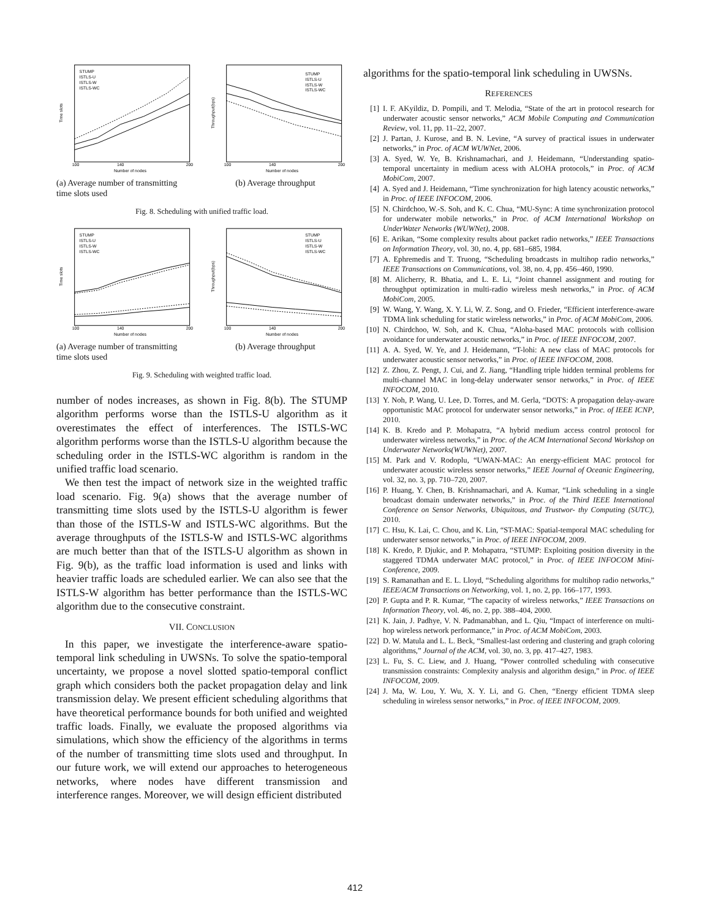STUMP
ISTLS-U
ISTLS-W
ISTLS-WC
Time slots
100
140
200
Number of nodes
STUMP
ISTLS-U
ISTLS-W
ISTLS-WC
Throughput(bps)
100
140
200
Number of nodes
(a) Average number of transmitting time slots used
(b) Average throughput
Fig. 8. Scheduling with unified traffic load.
STUMP
ISTLS-U
ISTLS-W
ISTLS-WC
Time slots
100
140
200
Number of nodes
STUMP
ISTLS-U
ISTLS-W
ISTLS-WC
Throughput(bps)
100
140
200
Number of nodes
(a) Average number of transmitting time slots used
(b) Average throughput
Fig. 9. Scheduling with weighted traffic load.
number of nodes increases, as shown in Fig. 8(b). The STUMP algorithm performs worse than the ISTLS-U algorithm as it overestimates the effect of interferences. The ISTLS-WC algorithm performs worse than the ISTLS-U algorithm because the scheduling order in the ISTLS-WC algorithm is random in the unified traffic load scenario.
We then test the impact of network size in the weighted traffic load scenario. Fig. 9(a) shows that the average number of transmitting time slots used by the ISTLS-U algorithm is fewer than those of the ISTLS-W and ISTLS-WC algorithms. But the average throughputs of the ISTLS-W and ISTLS-WC algorithms are much better than that of the ISTLS-U algorithm as shown in Fig. 9(b), as the traffic load information is used and links with heavier traffic loads are scheduled earlier. We can also see that the ISTLS-W algorithm has better performance than the ISTLS-WC algorithm due to the consecutive constraint.
VII. CONCLUSION
In this paper, we investigate the interference-aware spatio-temporal link scheduling in UWSNs. To solve the spatio-temporal uncertainty, we propose a novel slotted spatio-temporal conflict graph which considers both the packet propagation delay and link transmission delay. We present efficient scheduling algorithms that have theoretical performance bounds for both unified and weighted traffic loads. Finally, we evaluate the proposed algorithms via simulations, which show the efficiency of the algorithms in terms of the number of transmitting time slots used and throughput. In our future work, we will extend our approaches to heterogeneous networks, where nodes have different transmission and interference ranges. Moreover, we will design efficient distributed
algorithms for the spatio-temporal link scheduling in UWSNs.
REFERENCES
[1] I. F. AKyildiz, D. Pompili, and T. Melodia, “State of the art in protocol research for underwater acoustic sensor networks,” ACM Mobile Computing and Communication Review, vol. 11, pp. 11–22, 2007.
[2] J. Partan, J. Kurose, and B. N. Levine, “A survey of practical issues in underwater networks,” in Proc. of ACM WUWNet, 2006.
[3] A. Syed, W. Ye, B. Krishnamachari, and J. Heidemann, “Understanding spatio-temporal uncertainty in medium acess with ALOHA protocols,” in Proc. of ACM MobiCom, 2007.
[4] A. Syed and J. Heidemann, “Time synchronization for high latency acoustic networks,” in Proc. of IEEE INFOCOM, 2006.
[5] N. Chirdchoo, W.-S. Soh, and K. C. Chua, “MU-Sync: A time synchronization protocol for underwater mobile networks,” in Proc. of ACM International Workshop on UnderWater Networks (WUWNet), 2008.
[6] E. Arikan, “Some complexity results about packet radio networks,” IEEE Transactions on Information Theory, vol. 30, no. 4, pp. 681–685, 1984.
[7] A. Ephremedis and T. Truong, “Scheduling broadcasts in multihop radio networks,” IEEE Transactions on Communications, vol. 38, no. 4, pp. 456–460, 1990.
[8] M. Alicherry, R. Bhatia, and L. E. Li, “Joint channel assignment and routing for throughput optimization in multi-radio wireless mesh networks,” in Proc. of ACM MobiCom, 2005.
[9] W. Wang, Y. Wang, X. Y. Li, W. Z. Song, and O. Frieder, “Efficient interference-aware TDMA link scheduling for static wireless networks,” in Proc. of ACM MobiCom, 2006.
[10] N. Chirdchoo, W. Soh, and K. Chua, “Aloha-based MAC protocols with collision avoidance for underwater acoustic networks,” in Proc. of IEEE INFOCOM, 2007.
[11] A. A. Syed, W. Ye, and J. Heidemann, “T-lohi: A new class of MAC protocols for underwater acoustic sensor networks,” in Proc. of IEEE INFOCOM, 2008.
[12] Z. Zhou, Z. Pengt, J. Cui, and Z. Jiang, “Handling triple hidden terminal problems for multi-channel MAC in long-delay underwater sensor networks,” in Proc. of IEEE INFOCOM, 2010.
[13] Y. Noh, P. Wang, U. Lee, D. Torres, and M. Gerla, “DOTS: A propagation delay-aware opportunistic MAC protocol for underwater sensor networks,” in Proc. of IEEE ICNP, 2010.
[14] K. B. Kredo and P. Mohapatra, “A hybrid medium access control protocol for underwater wireless networks,” in Proc. of the ACM International Second Workshop on Underwater Networks(WUWNet), 2007.
[15] M. Park and V. Rodoplu, “UWAN-MAC: An energy-efficient MAC protocol for underwater acoustic wireless sensor networks,” IEEE Journal of Oceanic Engineering, vol. 32, no. 3, pp. 710–720, 2007.
[16] P. Huang, Y. Chen, B. Krishnamachari, and A. Kumar, “Link scheduling in a single broadcast domain underwater networks,” in Proc. of the Third IEEE International Conference on Sensor Networks, Ubiquitous, and Trustwor- thy Computing (SUTC), 2010.
[17] C. Hsu, K. Lai, C. Chou, and K. Lin, “ST-MAC: Spatial-temporal MAC scheduling for underwater sensor networks,” in Proc. of IEEE INFOCOM, 2009.
[18] K. Kredo, P. Djukic, and P. Mohapatra, “STUMP: Exploiting position diversity in the staggered TDMA underwater MAC protocol,” in Proc. of IEEE INFOCOM Mini-Conference, 2009.
[19] S. Ramanathan and E. L. Lloyd, “Scheduling algorithms for multihop radio networks,” IEEE/ACM Transactions on Networking, vol. 1, no. 2, pp. 166–177, 1993.
[20] P. Gupta and P. R. Kumar, “The capacity of wireless networks,” IEEE Transactions on Information Theory, vol. 46, no. 2, pp. 388–404, 2000.
[21] K. Jain, J. Padhye, V. N. Padmanabhan, and L. Qiu, “Impact of interference on multi-hop wireless network performance,” in Proc. of ACM MobiCom, 2003.
[22] D. W. Matula and L. L. Beck, “Smallest-last ordering and clustering and graph coloring algorithms,” Journal of the ACM, vol. 30, no. 3, pp. 417–427, 1983.
[23] L. Fu, S. C. Liew, and J. Huang, “Power controlled scheduling with consecutive transmission constraints: Complexity analysis and algorithm design,” in Proc. of IEEE INFOCOM, 2009.
[24] J. Ma, W. Lou, Y. Wu, X. Y. Li, and G. Chen, “Energy efficient TDMA sleep scheduling in wireless sensor networks,” in Proc. of IEEE INFOCOM, 2009.
412